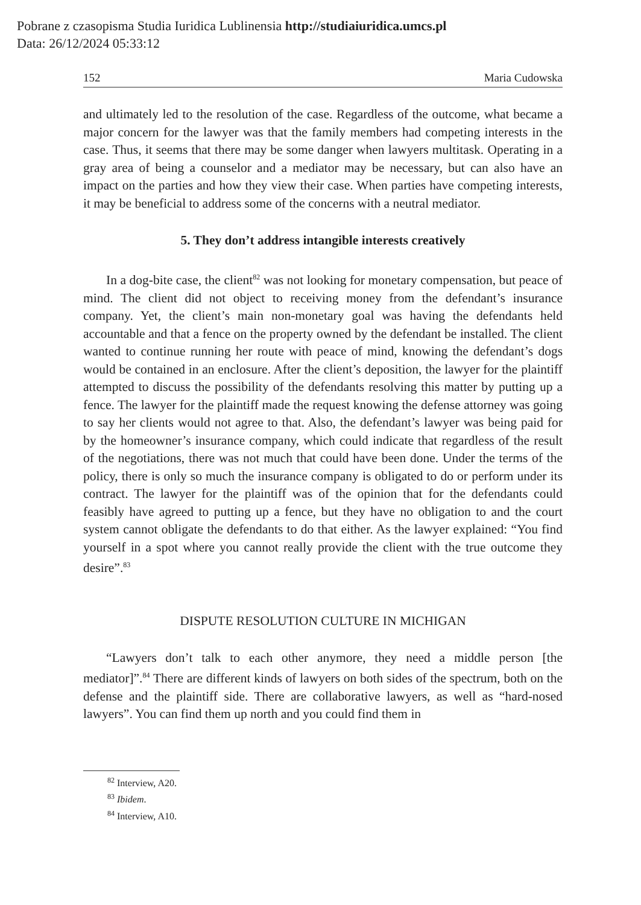Pobrane z czasopisma Studia Iuridica Lublinensia http://studiaiuridica.umcs.pl
Data: 26/12/2024 05:33:12
152 Maria Cudowska
and ultimately led to the resolution of the case. Regardless of the outcome, what became a major concern for the lawyer was that the family members had competing interests in the case. Thus, it seems that there may be some danger when lawyers multitask. Operating in a gray area of being a counselor and a mediator may be necessary, but can also have an impact on the parties and how they view their case. When parties have competing interests, it may be beneficial to address some of the concerns with a neutral mediator.
5. They don’t address intangible interests creatively
In a dog-bite case, the client<sup>82</sup> was not looking for monetary compensation, but peace of mind. The client did not object to receiving money from the defendant’s insurance company. Yet, the client’s main non-monetary goal was having the defendants held accountable and that a fence on the property owned by the defendant be installed. The client wanted to continue running her route with peace of mind, knowing the defendant’s dogs would be contained in an enclosure. After the client’s deposition, the lawyer for the plaintiff attempted to discuss the possibility of the defendants resolving this matter by putting up a fence. The lawyer for the plaintiff made the request knowing the defense attorney was going to say her clients would not agree to that. Also, the defendant’s lawyer was being paid for by the homeowner’s insurance company, which could indicate that regardless of the result of the negotiations, there was not much that could have been done. Under the terms of the policy, there is only so much the insurance company is obligated to do or perform under its contract. The lawyer for the plaintiff was of the opinion that for the defendants could feasibly have agreed to putting up a fence, but they have no obligation to and the court system cannot obligate the defendants to do that either. As the lawyer explained: “You find yourself in a spot where you cannot really provide the client with the true outcome they desire”.<sup>83</sup>
DISPUTE RESOLUTION CULTURE IN MICHIGAN
“Lawyers don’t talk to each other anymore, they need a middle person [the mediator]”.<sup>84</sup> There are different kinds of lawyers on both sides of the spectrum, both on the defense and the plaintiff side. There are collaborative lawyers, as well as “hard-nosed lawyers”. You can find them up north and you could find them in
<sup>82</sup> Interview, A20.
<sup>83</sup> Ibidem.
<sup>84</sup> Interview, A10.